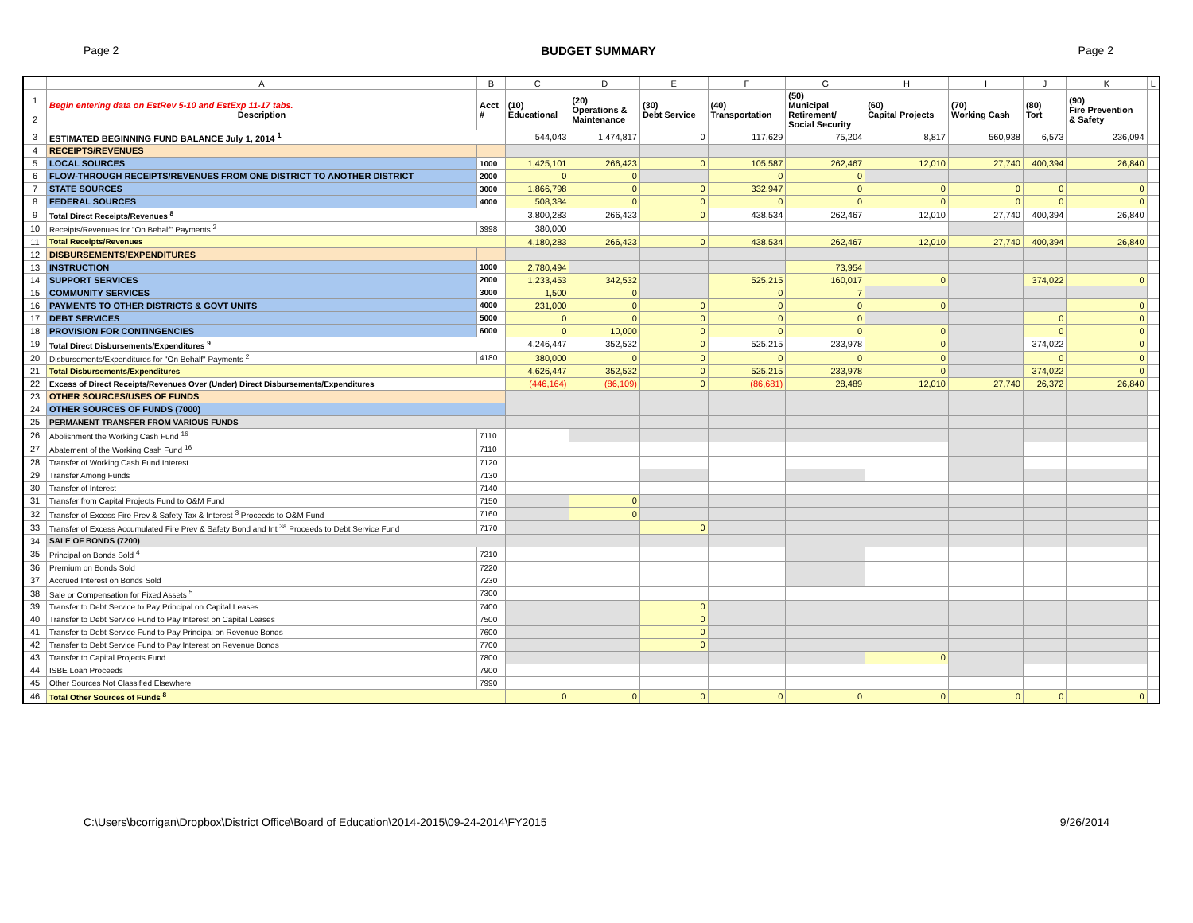Page 2 BUDGET SUMMARY Page 2
| | A | B | C | D | E | F | G | H | I | J | K | L |
| --- | --- | --- | --- | --- | --- | --- | --- | --- | --- | --- | --- | --- |
| 1 2 | Begin entering data on EstRev 5-10 and EstExp 11-17 tabs. Description | Acct # | (10) Educational | (20) Operations & Maintenance | (30) Debt Service | (40) Transportation | (50) Municipal Retirement/ Social Security | (60) Capital Projects | (70) Working Cash | (80) Tort | (90) Fire Prevention & Safety | |
| 3 | ESTIMATED BEGINNING FUND BALANCE July 1, 2014 <sup>1</sup> | | 544,043 | 1,474,817 | 0 | 117,629 | 75,204 | 8,817 | 560,938 | 6,573 | 236,094 | |
| 4 | RECEIPTS/REVENUES | | | | | | | | | | | |
| 5 | LOCAL SOURCES | 1000 | 1,425,101 | 266,423 | 0 | 105,587 | 262,467 | 12,010 | 27,740 | 400,394 | 26,840 | |
| 6 | FLOW-THROUGH RECEIPTS/REVENUES FROM ONE DISTRICT TO ANOTHER DISTRICT | 2000 | 0 | 0 | | 0 | 0 | | | | | |
| 7 | STATE SOURCES | 3000 | 1,866,798 | 0 | 0 | 332,947 | 0 | 0 | 0 | 0 | 0 | |
| 8 | FEDERAL SOURCES | 4000 | 508,384 | 0 | 0 | 0 | 0 | 0 | 0 | 0 | 0 | |
| 9 | Total Direct Receipts/Revenues <sup>8</sup> | | 3,800,283 | 266,423 | 0 | 438,534 | 262,467 | 12,010 | 27,740 | 400,394 | 26,840 | |
| 10 | Receipts/Revenues for "On Behalf" Payments <sup>2</sup> | 3998 | 380,000 | | | | | | | | | |
| 11 | Total Receipts/Revenues | | 4,180,283 | 266,423 | 0 | 438,534 | 262,467 | 12,010 | 27,740 | 400,394 | 26,840 | |
| 12 | DISBURSEMENTS/EXPENDITURES | | | | | | | | | | | |
| 13 | INSTRUCTION | 1000 | 2,780,494 | | | | 73,954 | | | | | |
| 14 | SUPPORT SERVICES | 2000 | 1,233,453 | 342,532 | | 525,215 | 160,017 | 0 | | 374,022 | 0 | |
| 15 | COMMUNITY SERVICES | 3000 | 1,500 | 0 | | 0 | 7 | | | | | |
| 16 | PAYMENTS TO OTHER DISTRICTS & GOVT UNITS | 4000 | 231,000 | 0 | 0 | 0 | 0 | 0 | | | 0 | |
| 17 | DEBT SERVICES | 5000 | 0 | 0 | 0 | 0 | 0 | | | 0 | 0 | |
| 18 | PROVISION FOR CONTINGENCIES | 6000 | 0 | 10,000 | 0 | 0 | 0 | 0 | | 0 | 0 | |
| 19 | Total Direct Disbursements/Expenditures <sup>9</sup> | | 4,246,447 | 352,532 | 0 | 525,215 | 233,978 | 0 | | 374,022 | 0 | |
| 20 | Disbursements/Expenditures for "On Behalf" Payments <sup>2</sup> | 4180 | 380,000 | 0 | 0 | 0 | 0 | 0 | | 0 | 0 | |
| 21 | Total Disbursements/Expenditures | | 4,626,447 | 352,532 | 0 | 525,215 | 233,978 | 0 | | 374,022 | 0 | |
| 22 | Excess of Direct Receipts/Revenues Over (Under) Direct Disbursements/Expenditures | | (446,164) | (86,109) | 0 | (86,681) | 28,489 | 12,010 | 27,740 | 26,372 | 26,840 | |
| 23 | OTHER SOURCES/USES OF FUNDS | | | | | | | | | | | |
| 24 | OTHER SOURCES OF FUNDS (7000) | | | | | | | | | | | |
| 25 | PERMANENT TRANSFER FROM VARIOUS FUNDS | | | | | | | | | | | |
| 26 | Abolishment the Working Cash Fund <sup>16</sup> | 7110 | | | | | | | | | | |
| 27 | Abatement of the Working Cash Fund <sup>16</sup> | 7110 | | | | | | | | | | |
| 28 | Transfer of Working Cash Fund Interest | 7120 | | | | | | | | | | |
| 29 | Transfer Among Funds | 7130 | | | | | | | | | | |
| 30 | Transfer of Interest | 7140 | | | | | | | | | | |
| 31 | Transfer from Capital Projects Fund to O&M Fund | 7150 | | 0 | | | | | | | | |
| 32 | Transfer of Excess Fire Prev & Safety Tax & Interest <sup>3</sup> Proceeds to O&M Fund | 7160 | | 0 | | | | | | | | |
| 33 | Transfer of Excess Accumulated Fire Prev & Safety Bond and Int <sup>3a</sup> Proceeds to Debt Service Fund | 7170 | | | 0 | | | | | | | |
| 34 | SALE OF BONDS (7200) | | | | | | | | | | | |
| 35 | Principal on Bonds Sold <sup>4</sup> | 7210 | | | | | | | | | | |
| 36 | Premium on Bonds Sold | 7220 | | | | | | | | | | |
| 37 | Accrued Interest on Bonds Sold | 7230 | | | | | | | | | | |
| 38 | Sale or Compensation for Fixed Assets <sup>5</sup> | 7300 | | | | | | | | | | |
| 39 | Transfer to Debt Service to Pay Principal on Capital Leases | 7400 | | | 0 | | | | | | | |
| 40 | Transfer to Debt Service Fund to Pay Interest on Capital Leases | 7500 | | | 0 | | | | | | | |
| 41 | Transfer to Debt Service Fund to Pay Principal on Revenue Bonds | 7600 | | | 0 | | | | | | | |
| 42 | Transfer to Debt Service Fund to Pay Interest on Revenue Bonds | 7700 | | | 0 | | | | | | | |
| 43 | Transfer to Capital Projects Fund | 7800 | | | | | | 0 | | | | |
| 44 | ISBE Loan Proceeds | 7900 | | | | | | | | | | |
| 45 | Other Sources Not Classified Elsewhere | 7990 | | | | | | | | | | |
| 46 | Total Other Sources of Funds <sup>8</sup> | | 0 | 0 | 0 | 0 | 0 | 0 | 0 | 0 | 0 | |
C:\Users\bcorrigan\Dropbox\District Office\Board of Education\2014-2015\09-24-2014\FY2015 9/26/2014